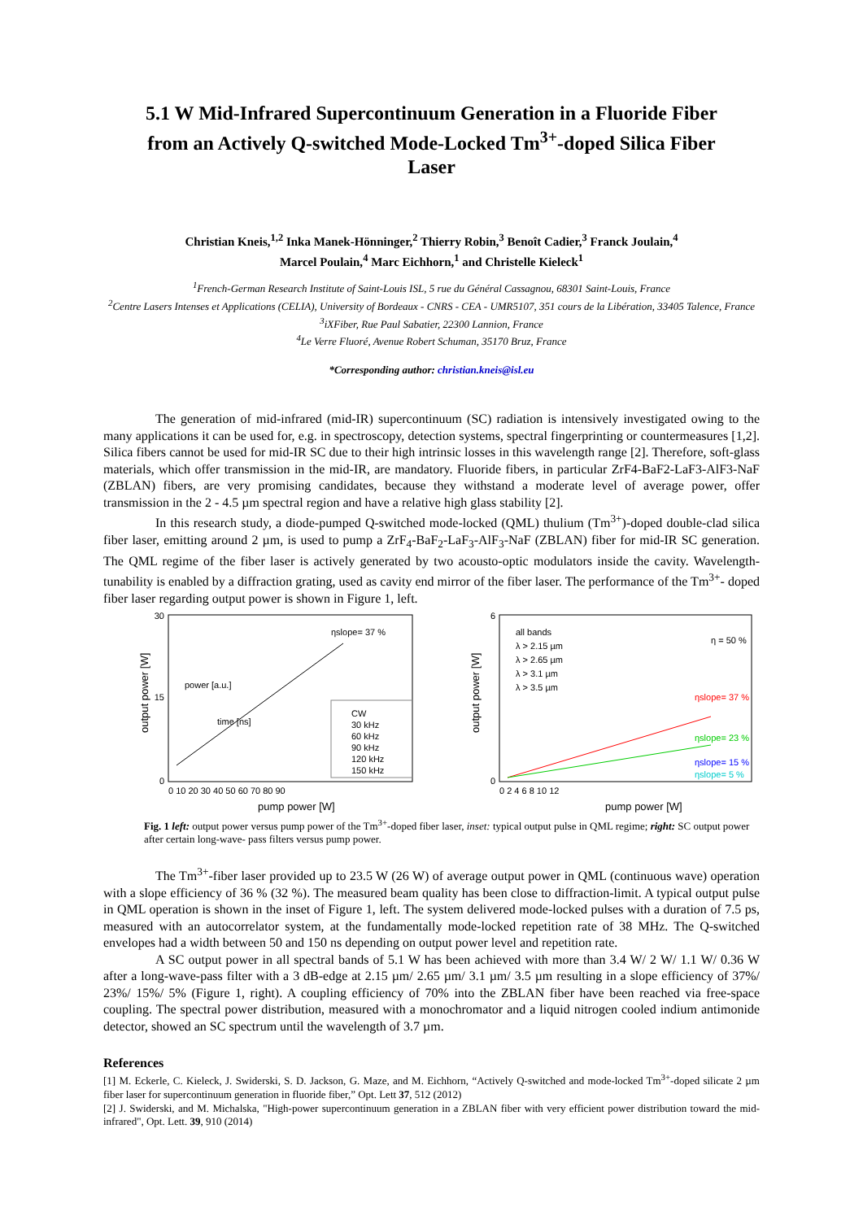5.1 W Mid-Infrared Supercontinuum Generation in a Fluoride Fiber from an Actively Q-switched Mode-Locked Tm<sup>3+</sup>-doped Silica Fiber Laser
Christian Kneis,<sup>1,2</sup> Inka Manek-Hönninger,<sup>2</sup> Thierry Robin,<sup>3</sup> Benoît Cadier,<sup>3</sup> Franck Joulain,<sup>4</sup>
Marcel Poulain,<sup>4</sup> Marc Eichhorn,<sup>1</sup> and Christelle Kieleck<sup>1</sup>
<sup>1</sup> French-German Research Institute of Saint-Louis ISL, 5 rue du Général Cassagnou, 68301 Saint-Louis, France
<sup>2</sup> Centre Lasers Intenses et Applications (CELIA), University of Bordeaux - CNRS - CEA - UMR5107, 351 cours de la Libération, 33405 Talence, France
<sup>3</sup> iXFiber, Rue Paul Sabatier, 22300 Lannion, France
<sup>4</sup> Le Verre Fluoré, Avenue Robert Schuman, 35170 Bruz, France
*Corresponding author: christian.kneis@isl.eu
The generation of mid-infrared (mid-IR) supercontinuum (SC) radiation is intensively investigated owing to the many applications it can be used for, e.g. in spectroscopy, detection systems, spectral fingerprinting or countermeasures [1,2]. Silica fibers cannot be used for mid-IR SC due to their high intrinsic losses in this wavelength range [2]. Therefore, soft-glass materials, which offer transmission in the mid-IR, are mandatory. Fluoride fibers, in particular ZrF4-BaF2-LaF3-AlF3-NaF (ZBLAN) fibers, are very promising candidates, because they withstand a moderate level of average power, offer transmission in the 2 - 4.5 µm spectral region and have a relative high glass stability [2].
In this research study, a diode-pumped Q-switched mode-locked (QML) thulium (Tm<sup>3+</sup>)-doped double-clad silica fiber laser, emitting around 2 µm, is used to pump a ZrF<sub>4</sub>-BaF<sub>2</sub>-LaF<sub>3</sub>-AlF<sub>3</sub>-NaF (ZBLAN) fiber for mid-IR SC generation. The QML regime of the fiber laser is actively generated by two acousto-optic modulators inside the cavity. Wavelength-tunability is enabled by a diffraction grating, used as cavity end mirror of the fiber laser. The performance of the Tm<sup>3+</sup>- doped fiber laser regarding output power is shown in Figure 1, left.
30
15
0
0 10 20 30 40 50 60 70 80 90
pump power [W]
output power [W]
time [ns]
power [a.u.]
ηslope= 37 %
CW
30 kHz
60 kHz
90 kHz
120 kHz
150 kHz
all bands
λ > 2.15 µm
λ > 2.65 µm
λ > 3.1 µm
λ > 3.5 µm
η = 50 %
ηslope= 37 %
ηslope= 23 %
ηslope= 15 %
ηslope= 5 %
6
0
0 2 4 6 8 10 12
pump power [W]
output power [W]
Fig. 1 left: output power versus pump power of the Tm<sup>3+</sup>-doped fiber laser, inset: typical output pulse in QML regime; right: SC output power after certain long-wave- pass filters versus pump power.
The Tm<sup>3+</sup>-fiber laser provided up to 23.5 W (26 W) of average output power in QML (continuous wave) operation with a slope efficiency of 36 % (32 %). The measured beam quality has been close to diffraction-limit. A typical output pulse in QML operation is shown in the inset of Figure 1, left. The system delivered mode-locked pulses with a duration of 7.5 ps, measured with an autocorrelator system, at the fundamentally mode-locked repetition rate of 38 MHz. The Q-switched envelopes had a width between 50 and 150 ns depending on output power level and repetition rate.
A SC output power in all spectral bands of 5.1 W has been achieved with more than 3.4 W/ 2 W/ 1.1 W/ 0.36 W after a long-wave-pass filter with a 3 dB-edge at 2.15 µm/ 2.65 µm/ 3.1 µm/ 3.5 µm resulting in a slope efficiency of 37%/ 23%/ 15%/ 5% (Figure 1, right). A coupling efficiency of 70% into the ZBLAN fiber have been reached via free-space coupling. The spectral power distribution, measured with a monochromator and a liquid nitrogen cooled indium antimonide detector, showed an SC spectrum until the wavelength of 3.7 µm.
References
[1] M. Eckerle, C. Kieleck, J. Swiderski, S. D. Jackson, G. Maze, and M. Eichhorn, “Actively Q-switched and mode-locked Tm<sup>3+</sup>-doped silicate 2 µm fiber laser for supercontinuum generation in fluoride fiber,” Opt. Lett 37, 512 (2012)
[2] J. Swiderski, and M. Michalska, "High-power supercontinuum generation in a ZBLAN fiber with very efficient power distribution toward the mid-infrared", Opt. Lett. 39, 910 (2014)